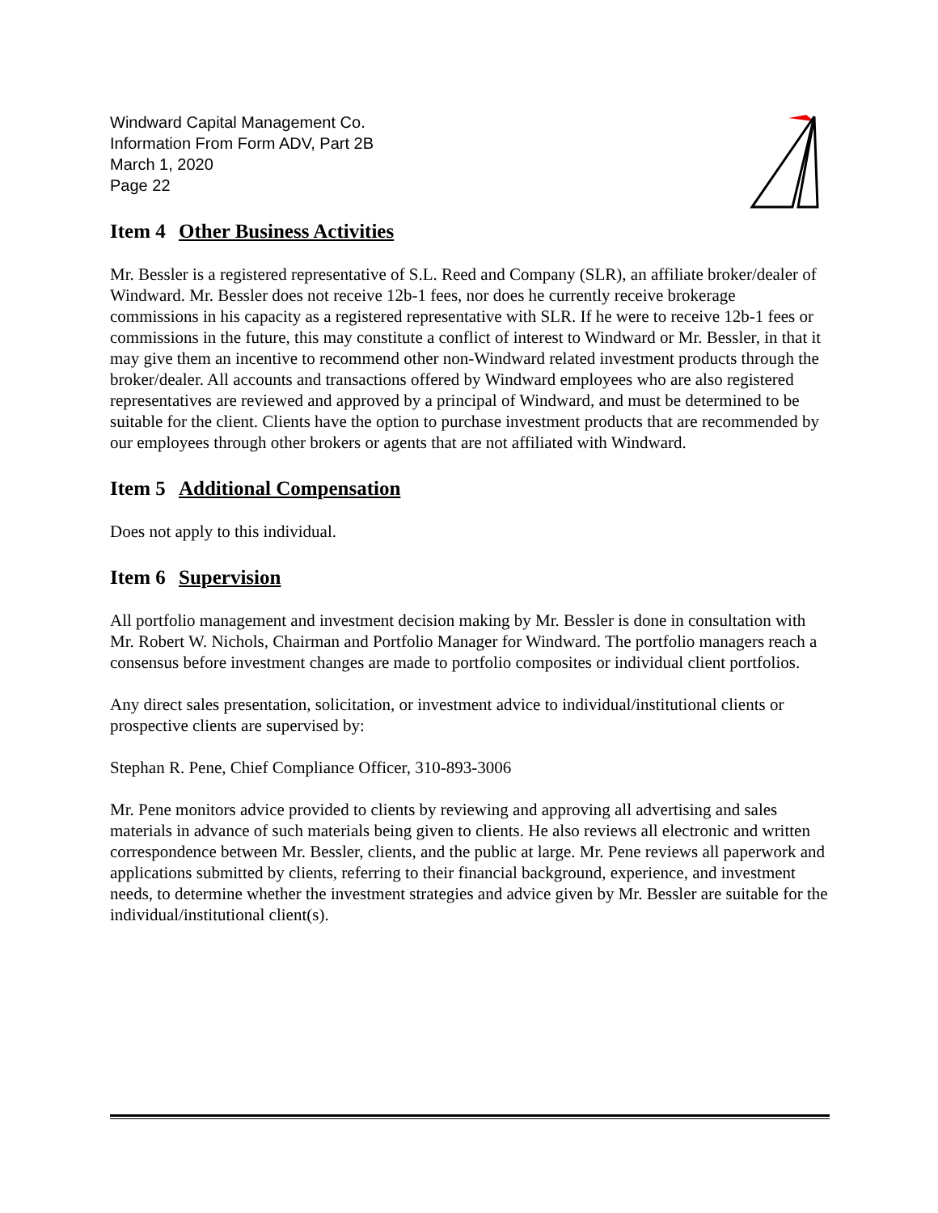Windward Capital Management Co.
Information From Form ADV, Part 2B
March 1, 2020
Page 22
Item 4 Other Business Activities
Mr. Bessler is a registered representative of S.L. Reed and Company (SLR), an affiliate broker/dealer of Windward. Mr. Bessler does not receive 12b-1 fees, nor does he currently receive brokerage commissions in his capacity as a registered representative with SLR. If he were to receive 12b-1 fees or commissions in the future, this may constitute a conflict of interest to Windward or Mr. Bessler, in that it may give them an incentive to recommend other non-Windward related investment products through the broker/dealer. All accounts and transactions offered by Windward employees who are also registered representatives are reviewed and approved by a principal of Windward, and must be determined to be suitable for the client. Clients have the option to purchase investment products that are recommended by our employees through other brokers or agents that are not affiliated with Windward.
Item 5 Additional Compensation
Does not apply to this individual.
Item 6 Supervision
All portfolio management and investment decision making by Mr. Bessler is done in consultation with Mr. Robert W. Nichols, Chairman and Portfolio Manager for Windward. The portfolio managers reach a consensus before investment changes are made to portfolio composites or individual client portfolios.
Any direct sales presentation, solicitation, or investment advice to individual/institutional clients or prospective clients are supervised by:
Stephan R. Pene, Chief Compliance Officer, 310-893-3006
Mr. Pene monitors advice provided to clients by reviewing and approving all advertising and sales materials in advance of such materials being given to clients. He also reviews all electronic and written correspondence between Mr. Bessler, clients, and the public at large. Mr. Pene reviews all paperwork and applications submitted by clients, referring to their financial background, experience, and investment needs, to determine whether the investment strategies and advice given by Mr. Bessler are suitable for the individual/institutional client(s).